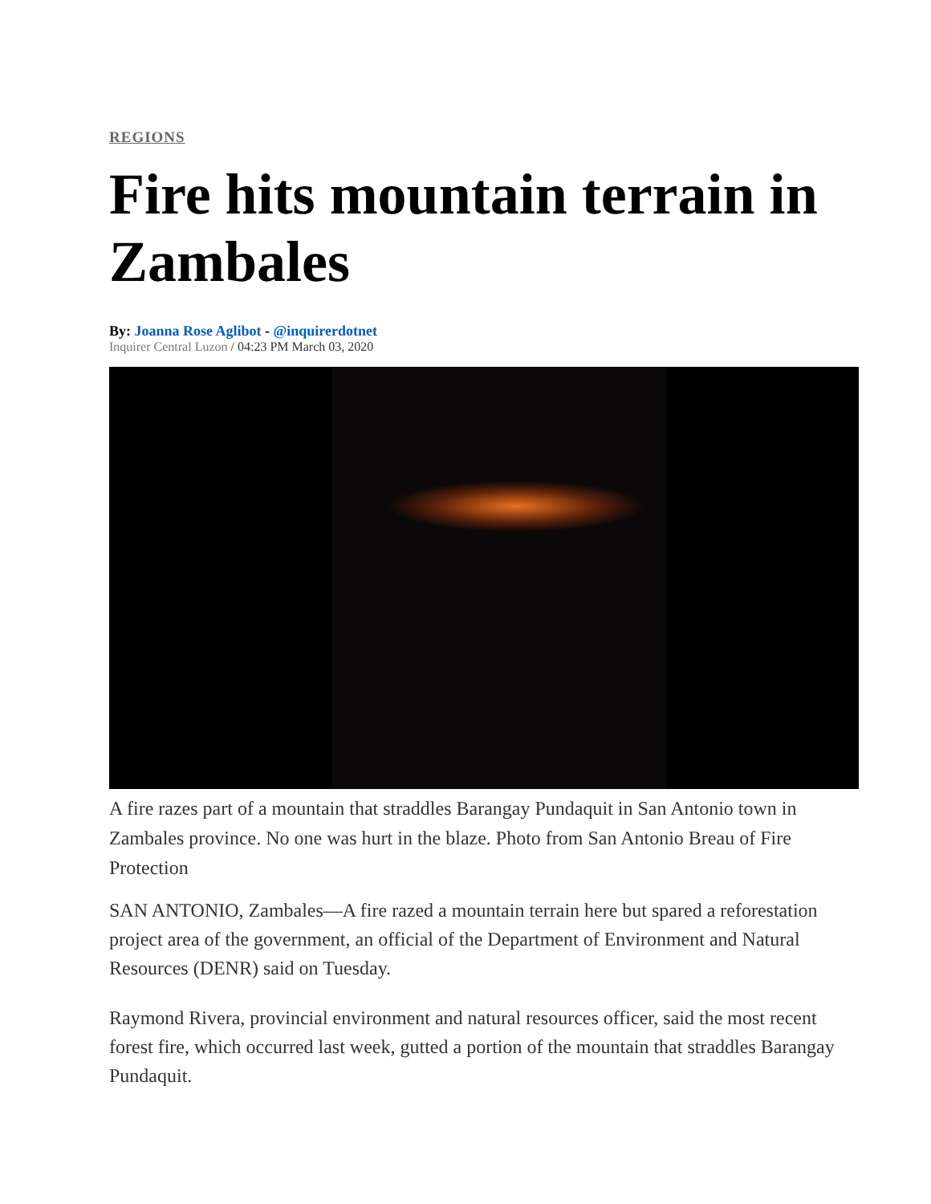REGIONS
Fire hits mountain terrain in Zambales
By: Joanna Rose Aglibot - @inquirerdotnet
Inquirer Central Luzon / 04:23 PM March 03, 2020
A fire razes part of a mountain that straddles Barangay Pundaquit in San Antonio town in Zambales province. No one was hurt in the blaze. Photo from San Antonio Breau of Fire Protection
SAN ANTONIO, Zambales—A fire razed a mountain terrain here but spared a reforestation project area of the government, an official of the Department of Environment and Natural Resources (DENR) said on Tuesday.
Raymond Rivera, provincial environment and natural resources officer, said the most recent forest fire, which occurred last week, gutted a portion of the mountain that straddles Barangay Pundaquit.